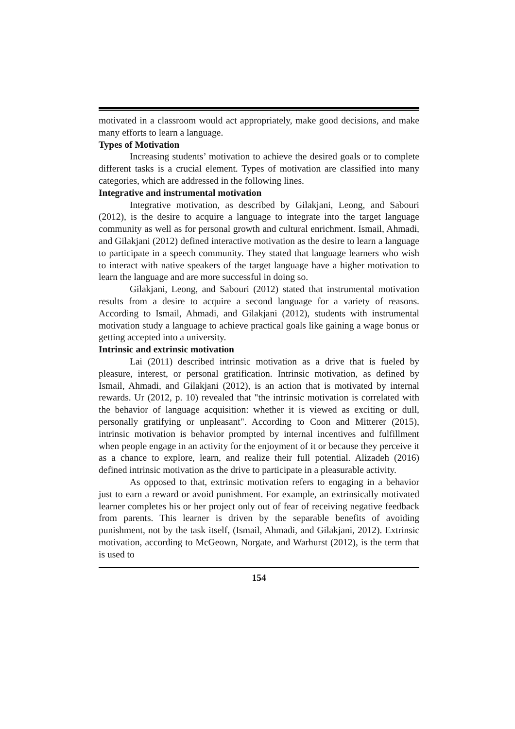motivated in a classroom would act appropriately, make good decisions, and make many efforts to learn a language.
Types of Motivation
Increasing students’ motivation to achieve the desired goals or to complete different tasks is a crucial element. Types of motivation are classified into many categories, which are addressed in the following lines.
Integrative and instrumental motivation
Integrative motivation, as described by Gilakjani, Leong, and Sabouri (2012), is the desire to acquire a language to integrate into the target language community as well as for personal growth and cultural enrichment. Ismail, Ahmadi, and Gilakjani (2012) defined interactive motivation as the desire to learn a language to participate in a speech community. They stated that language learners who wish to interact with native speakers of the target language have a higher motivation to learn the language and are more successful in doing so.
Gilakjani, Leong, and Sabouri (2012) stated that instrumental motivation results from a desire to acquire a second language for a variety of reasons. According to Ismail, Ahmadi, and Gilakjani (2012), students with instrumental motivation study a language to achieve practical goals like gaining a wage bonus or getting accepted into a university.
Intrinsic and extrinsic motivation
Lai (2011) described intrinsic motivation as a drive that is fueled by pleasure, interest, or personal gratification. Intrinsic motivation, as defined by Ismail, Ahmadi, and Gilakjani (2012), is an action that is motivated by internal rewards. Ur (2012, p. 10) revealed that "the intrinsic motivation is correlated with the behavior of language acquisition: whether it is viewed as exciting or dull, personally gratifying or unpleasant". According to Coon and Mitterer (2015), intrinsic motivation is behavior prompted by internal incentives and fulfillment when people engage in an activity for the enjoyment of it or because they perceive it as a chance to explore, learn, and realize their full potential. Alizadeh (2016) defined intrinsic motivation as the drive to participate in a pleasurable activity.
As opposed to that, extrinsic motivation refers to engaging in a behavior just to earn a reward or avoid punishment. For example, an extrinsically motivated learner completes his or her project only out of fear of receiving negative feedback from parents. This learner is driven by the separable benefits of avoiding punishment, not by the task itself, (Ismail, Ahmadi, and Gilakjani, 2012). Extrinsic motivation, according to McGeown, Norgate, and Warhurst (2012), is the term that is used to
154